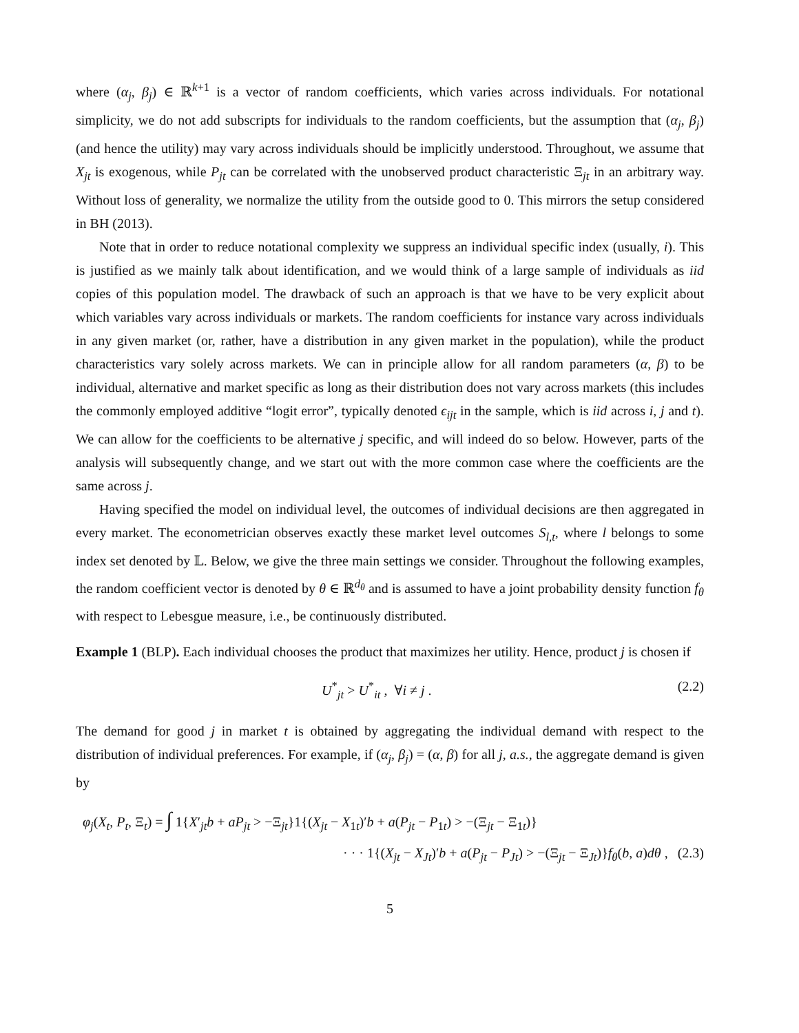where (α<sub>j</sub>, β<sub>j</sub>) ∈ ℝ<sup>k+1</sup> is a vector of random coefficients, which varies across individuals. For notational simplicity, we do not add subscripts for individuals to the random coefficients, but the assumption that (α<sub>j</sub>, β<sub>j</sub>) (and hence the utility) may vary across individuals should be implicitly understood. Throughout, we assume that X<sub>jt</sub> is exogenous, while P<sub>jt</sub> can be correlated with the unobserved product characteristic Ξ<sub>jt</sub> in an arbitrary way. Without loss of generality, we normalize the utility from the outside good to 0. This mirrors the setup considered in BH (2013).
Note that in order to reduce notational complexity we suppress an individual specific index (usually, i). This is justified as we mainly talk about identification, and we would think of a large sample of individuals as iid copies of this population model. The drawback of such an approach is that we have to be very explicit about which variables vary across individuals or markets. The random coefficients for instance vary across individuals in any given market (or, rather, have a distribution in any given market in the population), while the product characteristics vary solely across markets. We can in principle allow for all random parameters (α, β) to be individual, alternative and market specific as long as their distribution does not vary across markets (this includes the commonly employed additive “logit error”, typically denoted ϵ<sub>ijt</sub> in the sample, which is iid across i, j and t). We can allow for the coefficients to be alternative j specific, and will indeed do so below. However, parts of the analysis will subsequently change, and we start out with the more common case where the coefficients are the same across j.
Having specified the model on individual level, the outcomes of individual decisions are then aggregated in every market. The econometrician observes exactly these market level outcomes S<sub>l,t</sub>, where l belongs to some index set denoted by 𝕃. Below, we give the three main settings we consider. Throughout the following examples, the random coefficient vector is denoted by θ ∈ ℝ<sup>d<sub>θ</sub></sup> and is assumed to have a joint probability density function f<sub>θ</sub> with respect to Lebesgue measure, i.e., be continuously distributed.
Example 1 (BLP). Each individual chooses the product that maximizes her utility. Hence, product j is chosen if
U<sup>*</sup><sub>jt</sub> > U<sup>*</sup><sub>it</sub> , ∀i ≠ j . (2.2)
The demand for good j in market t is obtained by aggregating the individual demand with respect to the distribution of individual preferences. For example, if (α<sub>j</sub>, β<sub>j</sub>) = (α, β) for all j, a.s., the aggregate demand is given by
φ<sub>j</sub>(X<sub>t</sub>, P<sub>t</sub>, Ξ<sub>t</sub>) = ∫ 1{X′<sub>jt</sub>b + aP<sub>jt</sub> > −Ξ<sub>jt</sub>}1{(X<sub>jt</sub> − X<sub>1t</sub>)′b + a(P<sub>jt</sub> − P<sub>1t</sub>) > −(Ξ<sub>jt</sub> − Ξ<sub>1t</sub>)}
· · · 1{(X<sub>jt</sub> − X<sub>Jt</sub>)′b + a(P<sub>jt</sub> − P<sub>Jt</sub>) > −(Ξ<sub>jt</sub> − Ξ<sub>Jt</sub>)}f<sub>θ</sub>(b, a)dθ , (2.3)
5